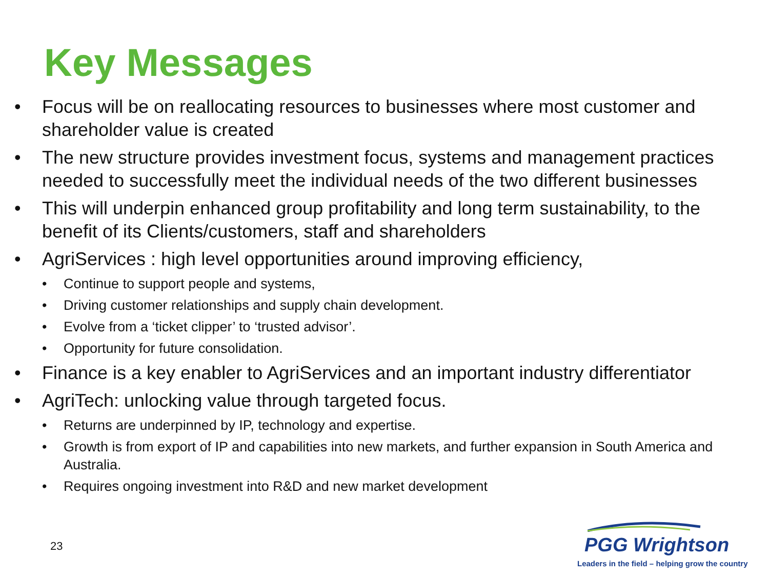Key Messages
• Focus will be on reallocating resources to businesses where most customer and shareholder value is created
• The new structure provides investment focus, systems and management practices needed to successfully meet the individual needs of the two different businesses
• This will underpin enhanced group profitability and long term sustainability, to the benefit of its Clients/customers, staff and shareholders
• AgriServices : high level opportunities around improving efficiency,
• Continue to support people and systems,
• Driving customer relationships and supply chain development.
• Evolve from a ‘ticket clipper’ to ‘trusted advisor’.
• Opportunity for future consolidation.
• Finance is a key enabler to AgriServices and an important industry differentiator
• AgriTech: unlocking value through targeted focus.
• Returns are underpinned by IP, technology and expertise.
• Growth is from export of IP and capabilities into new markets, and further expansion in South America and Australia.
• Requires ongoing investment into R&D and new market development
23
PGG Wrightson
Leaders in the field – helping grow the country